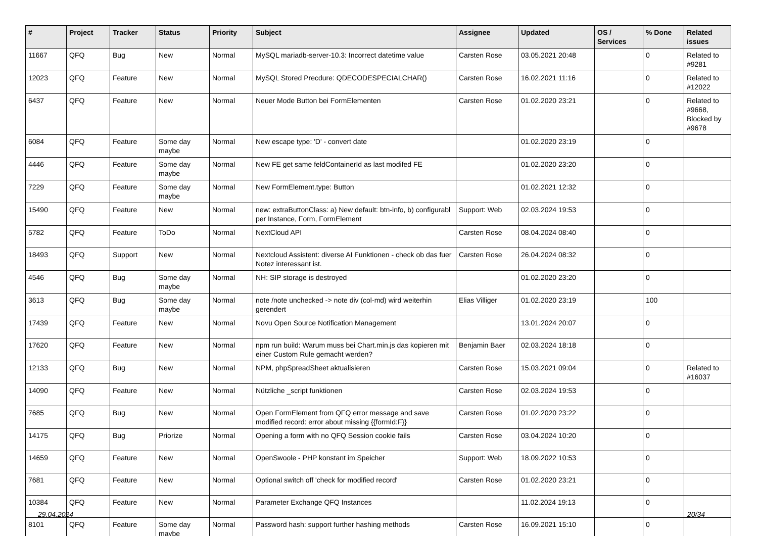| # | Project | Tracker | Status | Priority | Subject | Assignee | Updated | OS / Services | % Done | Related issues |
| --- | --- | --- | --- | --- | --- | --- | --- | --- | --- | --- |
| 11667 | QFQ | Bug | New | Normal | MySQL mariadb-server-10.3: Incorrect datetime value | Carsten Rose | 03.05.2021 20:48 | | 0 | Related to #9281 |
| 12023 | QFQ | Feature | New | Normal | MySQL Stored Precdure: QDECODESPECIALCHAR() | Carsten Rose | 16.02.2021 11:16 | | 0 | Related to #12022 |
| 6437 | QFQ | Feature | New | Normal | Neuer Mode Button bei FormElementen | Carsten Rose | 01.02.2020 23:21 | | 0 | Related to #9668, Blocked by #9678 |
| 6084 | QFQ | Feature | Some day maybe | Normal | New escape type: 'D' - convert date | | 01.02.2020 23:19 | | 0 | |
| 4446 | QFQ | Feature | Some day maybe | Normal | New FE get same feldContainerId as last modifed FE | | 01.02.2020 23:20 | | 0 | |
| 7229 | QFQ | Feature | Some day maybe | Normal | New FormElement.type: Button | | 01.02.2021 12:32 | | 0 | |
| 15490 | QFQ | Feature | New | Normal | new: extraButtonClass: a) New default: btn-info, b) configurabl per Instance, Form, FormElement | Support: Web | 02.03.2024 19:53 | | 0 | |
| 5782 | QFQ | Feature | ToDo | Normal | NextCloud API | Carsten Rose | 08.04.2024 08:40 | | 0 | |
| 18493 | QFQ | Support | New | Normal | Nextcloud Assistent: diverse AI Funktionen - check ob das fuer Notez interessant ist. | Carsten Rose | 26.04.2024 08:32 | | 0 | |
| 4546 | QFQ | Bug | Some day maybe | Normal | NH: SIP storage is destroyed | | 01.02.2020 23:20 | | 0 | |
| 3613 | QFQ | Bug | Some day maybe | Normal | note /note unchecked -> note div (col-md) wird weiterhin gerendert | Elias Villiger | 01.02.2020 23:19 | | 100 | |
| 17439 | QFQ | Feature | New | Normal | Novu Open Source Notification Management | | 13.01.2024 20:07 | | 0 | |
| 17620 | QFQ | Feature | New | Normal | npm run build: Warum muss bei Chart.min.js das kopieren mit einer Custom Rule gemacht werden? | Benjamin Baer | 02.03.2024 18:18 | | 0 | |
| 12133 | QFQ | Bug | New | Normal | NPM, phpSpreadSheet aktualisieren | Carsten Rose | 15.03.2021 09:04 | | 0 | Related to #16037 |
| 14090 | QFQ | Feature | New | Normal | Nützliche _script funktionen | Carsten Rose | 02.03.2024 19:53 | | 0 | |
| 7685 | QFQ | Bug | New | Normal | Open FormElement from QFQ error message and save modified record: error about missing {{formId:F}} | Carsten Rose | 01.02.2020 23:22 | | 0 | |
| 14175 | QFQ | Bug | Priorize | Normal | Opening a form with no QFQ Session cookie fails | Carsten Rose | 03.04.2024 10:20 | | 0 | |
| 14659 | QFQ | Feature | New | Normal | OpenSwoole - PHP konstant im Speicher | Support: Web | 18.09.2022 10:53 | | 0 | |
| 7681 | QFQ | Feature | New | Normal | Optional switch off 'check for modified record' | Carsten Rose | 01.02.2020 23:21 | | 0 | |
| 10384 | QFQ | Feature | New | Normal | Parameter Exchange QFQ Instances | | 11.02.2024 19:13 | | 0 | |
| 8101 | QFQ | Feature | Some day maybe | Normal | Password hash: support further hashing methods | Carsten Rose | 16.09.2021 15:10 | | 0 | |
29.04.2024 20/34